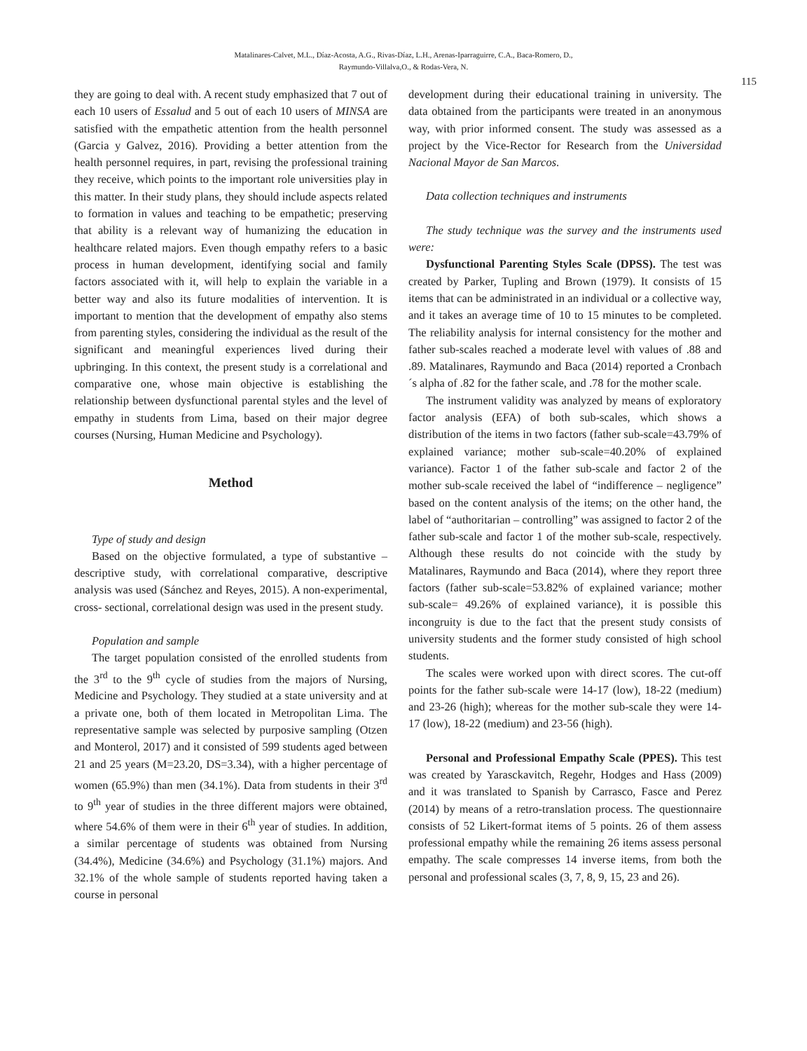Matalinares-Calvet, M.L., Díaz-Acosta, A.G., Rivas-Díaz, L.H., Arenas-Iparraguirre, C.A., Baca-Romero, D.,
Raymundo-Villalva,O., & Rodas-Vera, N.
115
they are going to deal with. A recent study emphasized that 7 out of each 10 users of Essalud and 5 out of each 10 users of MINSA are satisfied with the empathetic attention from the health personnel (Garcia y Galvez, 2016). Providing a better attention from the health personnel requires, in part, revising the professional training they receive, which points to the important role universities play in this matter. In their study plans, they should include aspects related to formation in values and teaching to be empathetic; preserving that ability is a relevant way of humanizing the education in healthcare related majors. Even though empathy refers to a basic process in human development, identifying social and family factors associated with it, will help to explain the variable in a better way and also its future modalities of intervention. It is important to mention that the development of empathy also stems from parenting styles, considering the individual as the result of the significant and meaningful experiences lived during their upbringing. In this context, the present study is a correlational and comparative one, whose main objective is establishing the relationship between dysfunctional parental styles and the level of empathy in students from Lima, based on their major degree courses (Nursing, Human Medicine and Psychology).
Method
Type of study and design
Based on the objective formulated, a type of substantive – descriptive study, with correlational comparative, descriptive analysis was used (Sánchez and Reyes, 2015). A non-experimental, cross- sectional, correlational design was used in the present study.
Population and sample
The target population consisted of the enrolled students from the 3<sup>rd</sup> to the 9<sup>th</sup> cycle of studies from the majors of Nursing, Medicine and Psychology. They studied at a state university and at a private one, both of them located in Metropolitan Lima. The representative sample was selected by purposive sampling (Otzen and Monterol, 2017) and it consisted of 599 students aged between 21 and 25 years (M=23.20, DS=3.34), with a higher percentage of women (65.9%) than men (34.1%). Data from students in their 3<sup>rd</sup> to 9<sup>th</sup> year of studies in the three different majors were obtained, where 54.6% of them were in their 6<sup>th</sup> year of studies. In addition, a similar percentage of students was obtained from Nursing (34.4%), Medicine (34.6%) and Psychology (31.1%) majors. And 32.1% of the whole sample of students reported having taken a course in personal
development during their educational training in university. The data obtained from the participants were treated in an anonymous way, with prior informed consent. The study was assessed as a project by the Vice-Rector for Research from the Universidad Nacional Mayor de San Marcos.
Data collection techniques and instruments
The study technique was the survey and the instruments used were:
Dysfunctional Parenting Styles Scale (DPSS). The test was created by Parker, Tupling and Brown (1979). It consists of 15 items that can be administrated in an individual or a collective way, and it takes an average time of 10 to 15 minutes to be completed. The reliability analysis for internal consistency for the mother and father sub-scales reached a moderate level with values of .88 and .89. Matalinares, Raymundo and Baca (2014) reported a Cronbach´s alpha of .82 for the father scale, and .78 for the mother scale.
The instrument validity was analyzed by means of exploratory factor analysis (EFA) of both sub-scales, which shows a distribution of the items in two factors (father sub-scale=43.79% of explained variance; mother sub-scale=40.20% of explained variance). Factor 1 of the father sub-scale and factor 2 of the mother sub-scale received the label of “indifference – negligence” based on the content analysis of the items; on the other hand, the label of “authoritarian – controlling” was assigned to factor 2 of the father sub-scale and factor 1 of the mother sub-scale, respectively. Although these results do not coincide with the study by Matalinares, Raymundo and Baca (2014), where they report three factors (father sub-scale=53.82% of explained variance; mother sub-scale= 49.26% of explained variance), it is possible this incongruity is due to the fact that the present study consists of university students and the former study consisted of high school students.
The scales were worked upon with direct scores. The cut-off points for the father sub-scale were 14-17 (low), 18-22 (medium) and 23-26 (high); whereas for the mother sub-scale they were 14-17 (low), 18-22 (medium) and 23-56 (high).
Personal and Professional Empathy Scale (PPES). This test was created by Yarasckavitch, Regehr, Hodges and Hass (2009) and it was translated to Spanish by Carrasco, Fasce and Perez (2014) by means of a retro-translation process. The questionnaire consists of 52 Likert-format items of 5 points. 26 of them assess professional empathy while the remaining 26 items assess personal empathy. The scale compresses 14 inverse items, from both the personal and professional scales (3, 7, 8, 9, 15, 23 and 26).